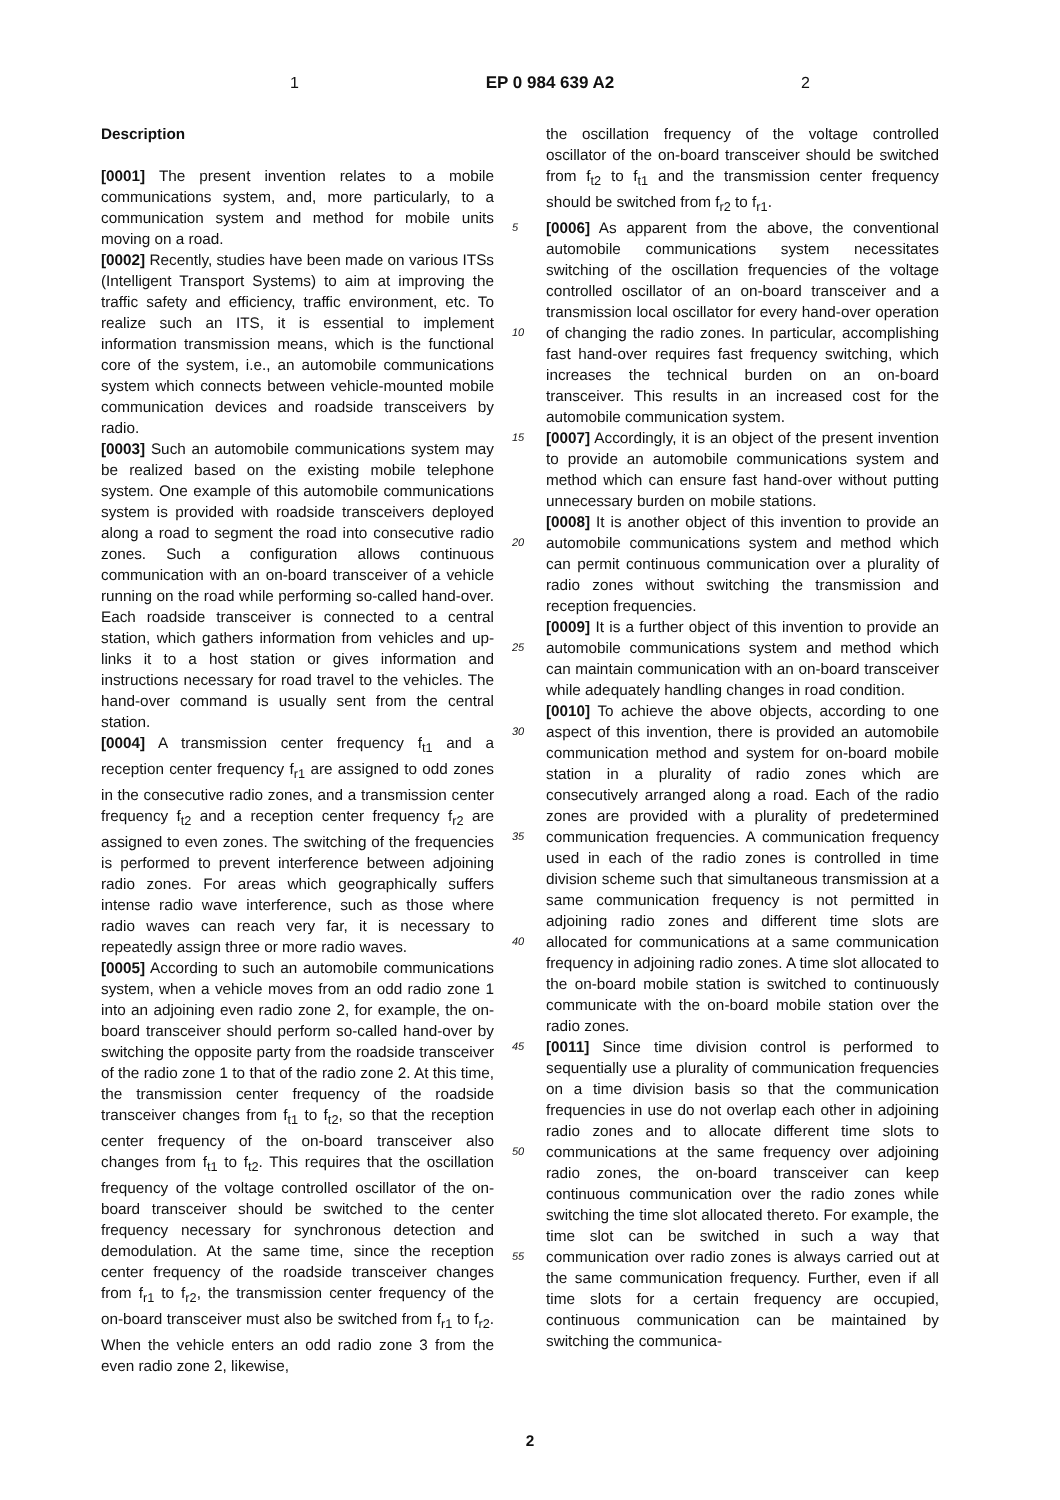1 EP 0 984 639 A2 2
Description
[0001] The present invention relates to a mobile communications system, and, more particularly, to a communication system and method for mobile units moving on a road.
[0002] Recently, studies have been made on various ITSs (Intelligent Transport Systems) to aim at improving the traffic safety and efficiency, traffic environment, etc. To realize such an ITS, it is essential to implement information transmission means, which is the functional core of the system, i.e., an automobile communications system which connects between vehicle-mounted mobile communication devices and roadside transceivers by radio.
[0003] Such an automobile communications system may be realized based on the existing mobile telephone system. One example of this automobile communications system is provided with roadside transceivers deployed along a road to segment the road into consecutive radio zones. Such a configuration allows continuous communication with an on-board transceiver of a vehicle running on the road while performing so-called hand-over. Each roadside transceiver is connected to a central station, which gathers information from vehicles and up-links it to a host station or gives information and instructions necessary for road travel to the vehicles. The hand-over command is usually sent from the central station.
[0004] A transmission center frequency f<sub>t1</sub> and a reception center frequency f<sub>r1</sub> are assigned to odd zones in the consecutive radio zones, and a transmission center frequency f<sub>t2</sub> and a reception center frequency f<sub>r2</sub> are assigned to even zones. The switching of the frequencies is performed to prevent interference between adjoining radio zones. For areas which geographically suffers intense radio wave interference, such as those where radio waves can reach very far, it is necessary to repeatedly assign three or more radio waves.
[0005] According to such an automobile communications system, when a vehicle moves from an odd radio zone 1 into an adjoining even radio zone 2, for example, the on-board transceiver should perform so-called hand-over by switching the opposite party from the roadside transceiver of the radio zone 1 to that of the radio zone 2. At this time, the transmission center frequency of the roadside transceiver changes from f<sub>t1</sub> to f<sub>t2</sub>, so that the reception center frequency of the on-board transceiver also changes from f<sub>t1</sub> to f<sub>t2</sub>. This requires that the oscillation frequency of the voltage controlled oscillator of the on-board transceiver should be switched to the center frequency necessary for synchronous detection and demodulation. At the same time, since the reception center frequency of the roadside transceiver changes from f<sub>r1</sub> to f<sub>r2</sub>, the transmission center frequency of the on-board transceiver must also be switched from f<sub>r1</sub> to f<sub>r2</sub>. When the vehicle enters an odd radio zone 3 from the even radio zone 2, likewise,
the oscillation frequency of the voltage controlled oscillator of the on-board transceiver should be switched from f<sub>t2</sub> to f<sub>t1</sub> and the transmission center frequency should be switched from f<sub>r2</sub> to f<sub>r1</sub>.
5 [0006] As apparent from the above, the conventional automobile communications system necessitates switching of the oscillation frequencies of the voltage controlled oscillator of an on-board transceiver and a transmission local oscillator for every hand-over operation of changing the radio zones.
10
In particular, accomplishing fast hand-over requires fast frequency switching, which increases the technical burden on an on-board transceiver. This results in an increased cost for the automobile communication system.
15 [0007] Accordingly, it is an object of the present invention to provide an automobile communications system and method which can ensure fast hand-over without putting unnecessary burden on mobile stations.
[0008] It is another object of this invention to provide
20
an automobile communications system and method which can permit continuous communication over a plurality of radio zones without switching the transmission and reception frequencies.
[0009] It is a further object of this invention to provide
25
an automobile communications system and method which can maintain communication with an on-board transceiver while adequately handling changes in road condition.
[0010] To achieve the above objects, according to one
30
aspect of this invention, there is provided an automobile communication method and system for on-board mobile station in a plurality of radio zones which are consecutively arranged along a road. Each of the radio zones are provided with a plurality of predetermined communi
35
cation frequencies. A communication frequency used in each of the radio zones is controlled in time division scheme such that simultaneous transmission at a same communication frequency is not permitted in adjoining radio zones and different time slots are allocated for
40
communications at a same communication frequency in adjoining radio zones. A time slot allocated to the on-board mobile station is switched to continuously communicate with the on-board mobile station over the radio zones.
45 [0011] Since time division control is performed to sequentially use a plurality of communication frequencies on a time division basis so that the communication frequencies in use do not overlap each other in adjoining radio zones and to allocate different time slots to
50
communications at the same frequency over adjoining radio zones, the on-board transceiver can keep continuous communication over the radio zones while switching the time slot allocated thereto. For example, the time slot can be switched in such a way that communication
55
over radio zones is always carried out at the same communication frequency. Further, even if all time slots for a certain frequency are occupied, continuous communication can be maintained by switching the communica-
2